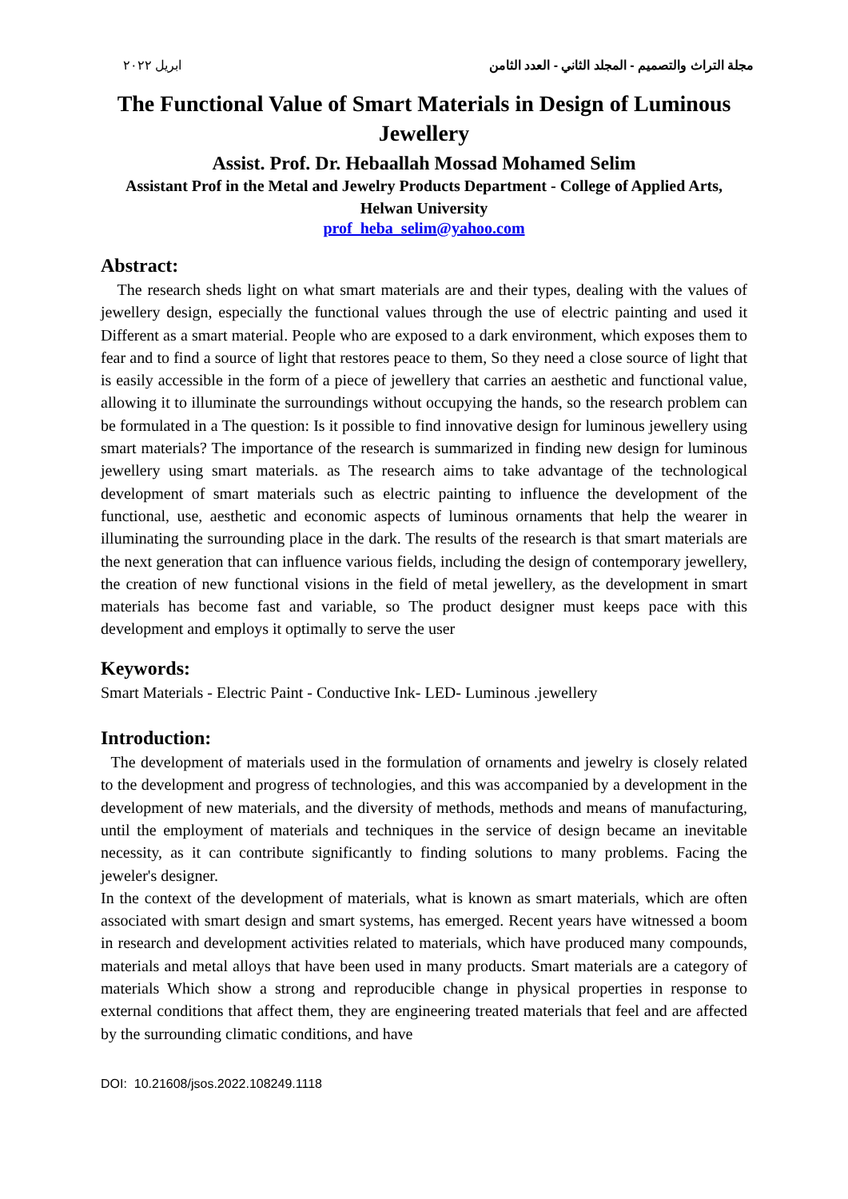مجلة التراث والتصميم - المجلد الثاني - العدد الثامن ابريل ٢٠٢٢
The Functional Value of Smart Materials in Design of Luminous Jewellery
Assist. Prof. Dr. Hebaallah Mossad Mohamed Selim
Assistant Prof in the Metal and Jewelry Products Department - College of Applied Arts, Helwan University
prof_heba_selim@yahoo.com
Abstract:
The research sheds light on what smart materials are and their types, dealing with the values of jewellery design, especially the functional values through the use of electric painting and used it Different as a smart material. People who are exposed to a dark environment, which exposes them to fear and to find a source of light that restores peace to them, So they need a close source of light that is easily accessible in the form of a piece of jewellery that carries an aesthetic and functional value, allowing it to illuminate the surroundings without occupying the hands, so the research problem can be formulated in a The question: Is it possible to find innovative design for luminous jewellery using smart materials? The importance of the research is summarized in finding new design for luminous jewellery using smart materials. as The research aims to take advantage of the technological development of smart materials such as electric painting to influence the development of the functional, use, aesthetic and economic aspects of luminous ornaments that help the wearer in illuminating the surrounding place in the dark. The results of the research is that smart materials are the next generation that can influence various fields, including the design of contemporary jewellery, the creation of new functional visions in the field of metal jewellery, as the development in smart materials has become fast and variable, so The product designer must keeps pace with this development and employs it optimally to serve the user
Keywords:
Smart Materials - Electric Paint - Conductive Ink- LED- Luminous .jewellery
Introduction:
The development of materials used in the formulation of ornaments and jewelry is closely related to the development and progress of technologies, and this was accompanied by a development in the development of new materials, and the diversity of methods, methods and means of manufacturing, until the employment of materials and techniques in the service of design became an inevitable necessity, as it can contribute significantly to finding solutions to many problems. Facing the jeweler's designer.
In the context of the development of materials, what is known as smart materials, which are often associated with smart design and smart systems, has emerged. Recent years have witnessed a boom in research and development activities related to materials, which have produced many compounds, materials and metal alloys that have been used in many products. Smart materials are a category of materials Which show a strong and reproducible change in physical properties in response to external conditions that affect them, they are engineering treated materials that feel and are affected by the surrounding climatic conditions, and have
DOI: 10.21608/jsos.2022.108249.1118